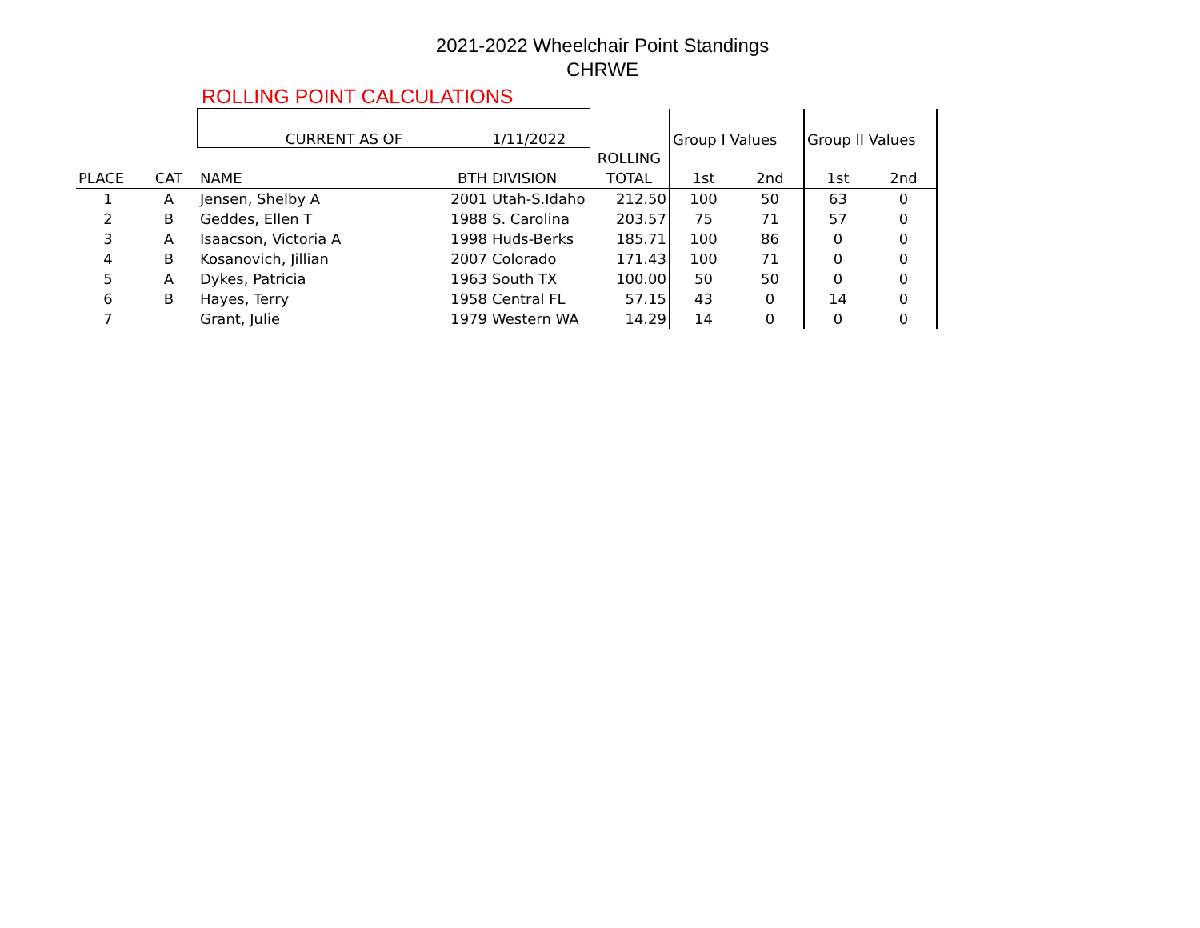2021-2022 Wheelchair Point Standings
CHRWE
ROLLING POINT CALCULATIONS
| | | CURRENT AS OF | | 1/11/2022 | | Group I Values | | Group II Values | |
| | | | | | ROLLING | | | | |
| PLACE | CAT | NAME | BTH | DIVISION | TOTAL | 1st | 2nd | 1st | 2nd |
| 1 | A | Jensen, Shelby A | 2001 | Utah-S.Idaho | 212.50 | 100 | 50 | 63 | 0 |
| 2 | B | Geddes, Ellen T | 1988 | S. Carolina | 203.57 | 75 | 71 | 57 | 0 |
| 3 | A | Isaacson, Victoria A | 1998 | Huds-Berks | 185.71 | 100 | 86 | 0 | 0 |
| 4 | B | Kosanovich, Jillian | 2007 | Colorado | 171.43 | 100 | 71 | 0 | 0 |
| 5 | A | Dykes, Patricia | 1963 | South TX | 100.00 | 50 | 50 | 0 | 0 |
| 6 | B | Hayes, Terry | 1958 | Central FL | 57.15 | 43 | 0 | 14 | 0 |
| 7 | | Grant, Julie | 1979 | Western WA | 14.29 | 14 | 0 | 0 | 0 |